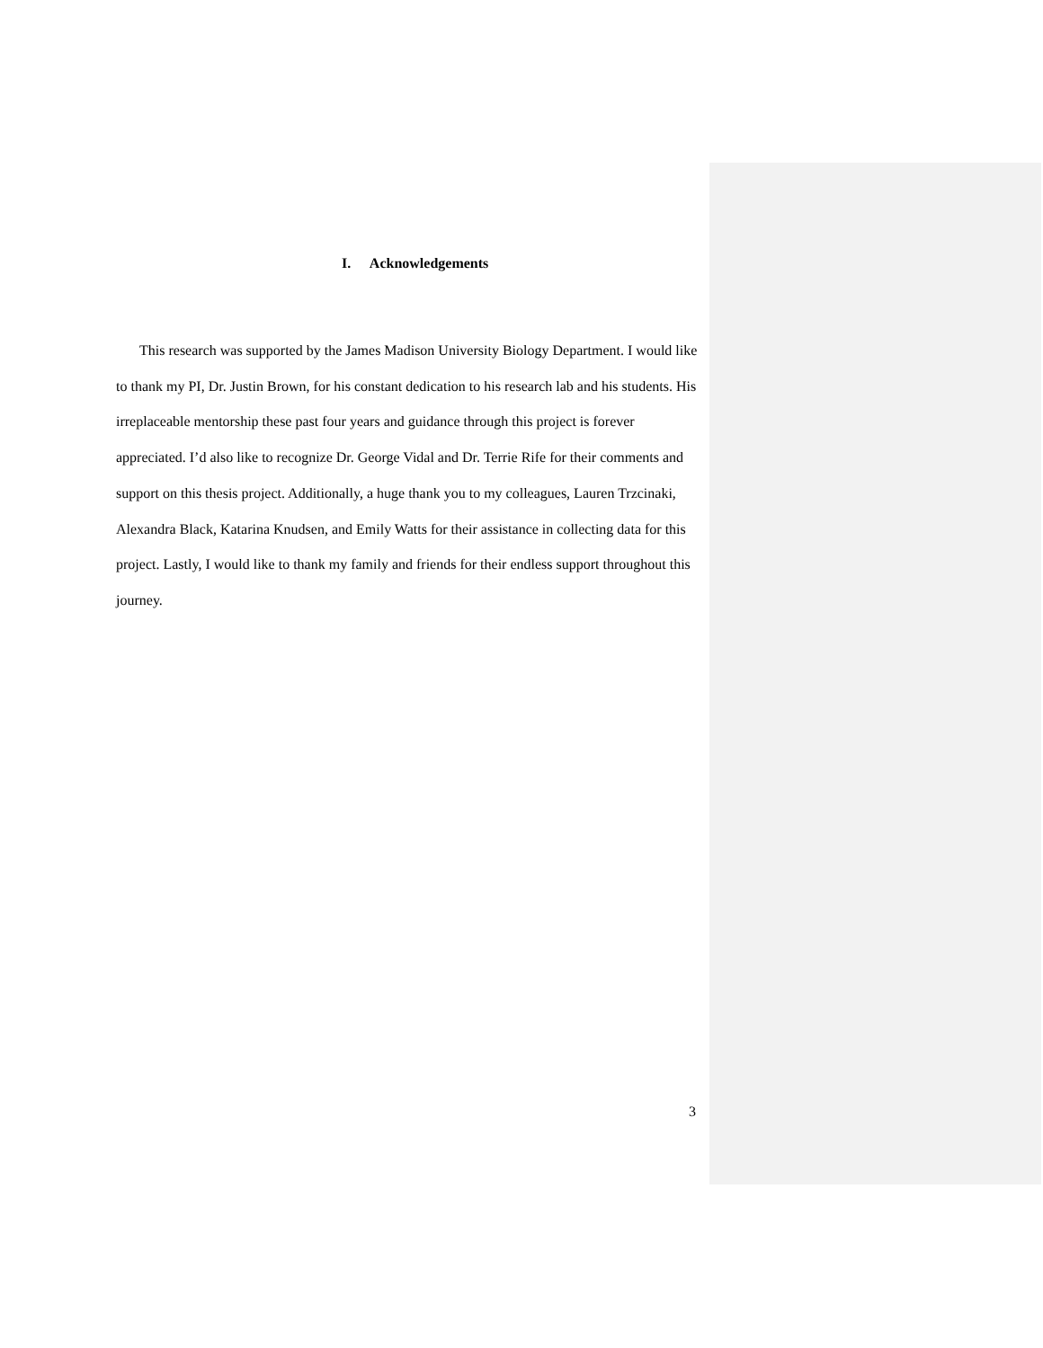I. Acknowledgements
This research was supported by the James Madison University Biology Department. I would like to thank my PI, Dr. Justin Brown, for his constant dedication to his research lab and his students. His irreplaceable mentorship these past four years and guidance through this project is forever appreciated. I’d also like to recognize Dr. George Vidal and Dr. Terrie Rife for their comments and support on this thesis project. Additionally, a huge thank you to my colleagues, Lauren Trzcinaki, Alexandra Black, Katarina Knudsen, and Emily Watts for their assistance in collecting data for this project. Lastly, I would like to thank my family and friends for their endless support throughout this journey.
3